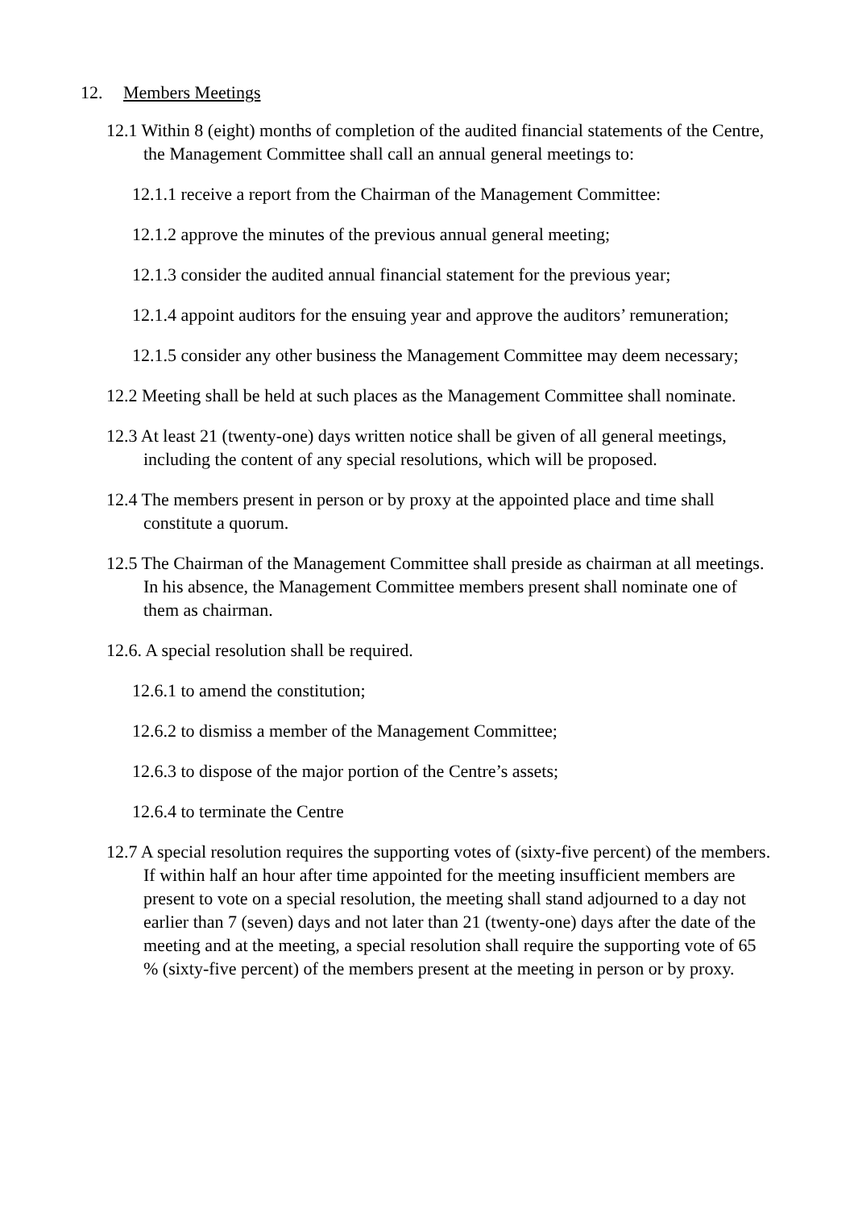12. Members Meetings
12.1 Within 8 (eight) months of completion of the audited financial statements of the Centre, the Management Committee shall call an annual general meetings to:
12.1.1 receive a report from the Chairman of the Management Committee:
12.1.2 approve the minutes of the previous annual general meeting;
12.1.3 consider the audited annual financial statement for the previous year;
12.1.4 appoint auditors for the ensuing year and approve the auditors’ remuneration;
12.1.5 consider any other business the Management Committee may deem necessary;
12.2 Meeting shall be held at such places as the Management Committee shall nominate.
12.3 At least 21 (twenty-one) days written notice shall be given of all general meetings, including the content of any special resolutions, which will be proposed.
12.4 The members present in person or by proxy at the appointed place and time shall constitute a quorum.
12.5 The Chairman of the Management Committee shall preside as chairman at all meetings. In his absence, the Management Committee members present shall nominate one of them as chairman.
12.6. A special resolution shall be required.
12.6.1 to amend the constitution;
12.6.2 to dismiss a member of the Management Committee;
12.6.3 to dispose of the major portion of the Centre’s assets;
12.6.4 to terminate the Centre
12.7 A special resolution requires the supporting votes of (sixty-five percent) of the members. If within half an hour after time appointed for the meeting insufficient members are present to vote on a special resolution, the meeting shall stand adjourned to a day not earlier than 7 (seven) days and not later than 21 (twenty-one) days after the date of the meeting and at the meeting, a special resolution shall require the supporting vote of 65 % (sixty-five percent) of the members present at the meeting in person or by proxy.